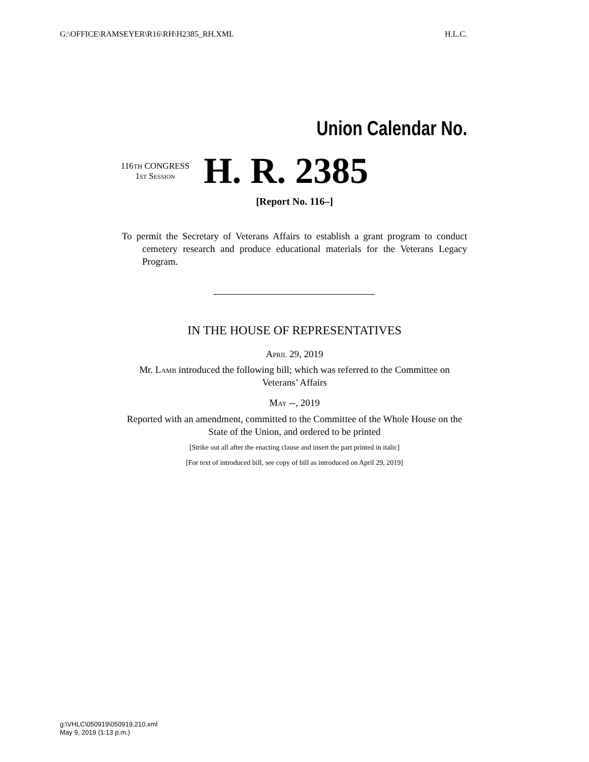G:\OFFICE\RAMSEYER\R16\RH\H2385_RH.XML H.L.C.
Union Calendar No.
116TH CONGRESS
1st Session
H. R. 2385
[Report No. 116–]
To permit the Secretary of Veterans Affairs to establish a grant program to conduct cemetery research and produce educational materials for the Veterans Legacy Program.
IN THE HOUSE OF REPRESENTATIVES
April 29, 2019
Mr. Lamb introduced the following bill; which was referred to the Committee on Veterans’ Affairs
May --, 2019
Reported with an amendment, committed to the Committee of the Whole House on the State of the Union, and ordered to be printed
[Strike out all after the enacting clause and insert the part printed in italic]
[For text of introduced bill, see copy of bill as introduced on April 29, 2019]
g:\VHLC\050919\050919.210.xml
May 9, 2019 (1:13 p.m.)